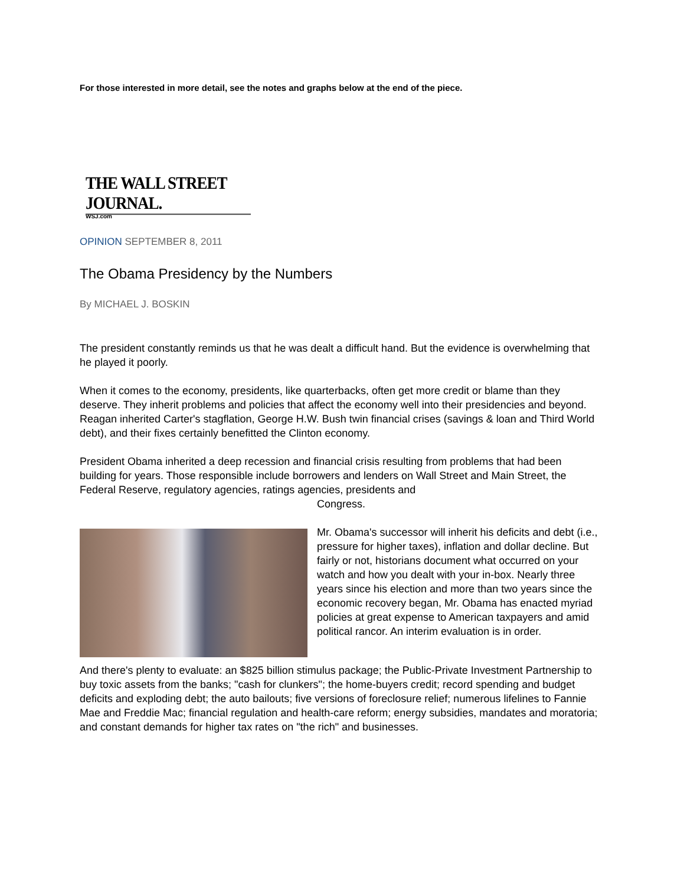For those interested in more detail, see the notes and graphs below at the end of the piece.
THE WALL STREET JOURNAL.
WSJ.com
OPINION SEPTEMBER 8, 2011
The Obama Presidency by the Numbers
By MICHAEL J. BOSKIN
The president constantly reminds us that he was dealt a difficult hand. But the evidence is overwhelming that he played it poorly.
When it comes to the economy, presidents, like quarterbacks, often get more credit or blame than they deserve. They inherit problems and policies that affect the economy well into their presidencies and beyond. Reagan inherited Carter's stagflation, George H.W. Bush twin financial crises (savings & loan and Third World debt), and their fixes certainly benefitted the Clinton economy.
President Obama inherited a deep recession and financial crisis resulting from problems that had been building for years. Those responsible include borrowers and lenders on Wall Street and Main Street, the Federal Reserve, regulatory agencies, ratings agencies, presidents and
Congress.
Mr. Obama's successor will inherit his deficits and debt (i.e., pressure for higher taxes), inflation and dollar decline. But fairly or not, historians document what occurred on your watch and how you dealt with your in-box. Nearly three years since his election and more than two years since the economic recovery began, Mr. Obama has enacted myriad policies at great expense to American taxpayers and amid political rancor. An interim evaluation is in order.
And there's plenty to evaluate: an $825 billion stimulus package; the Public-Private Investment Partnership to buy toxic assets from the banks; "cash for clunkers"; the home-buyers credit; record spending and budget deficits and exploding debt; the auto bailouts; five versions of foreclosure relief; numerous lifelines to Fannie Mae and Freddie Mac; financial regulation and health-care reform; energy subsidies, mandates and moratoria; and constant demands for higher tax rates on "the rich" and businesses.